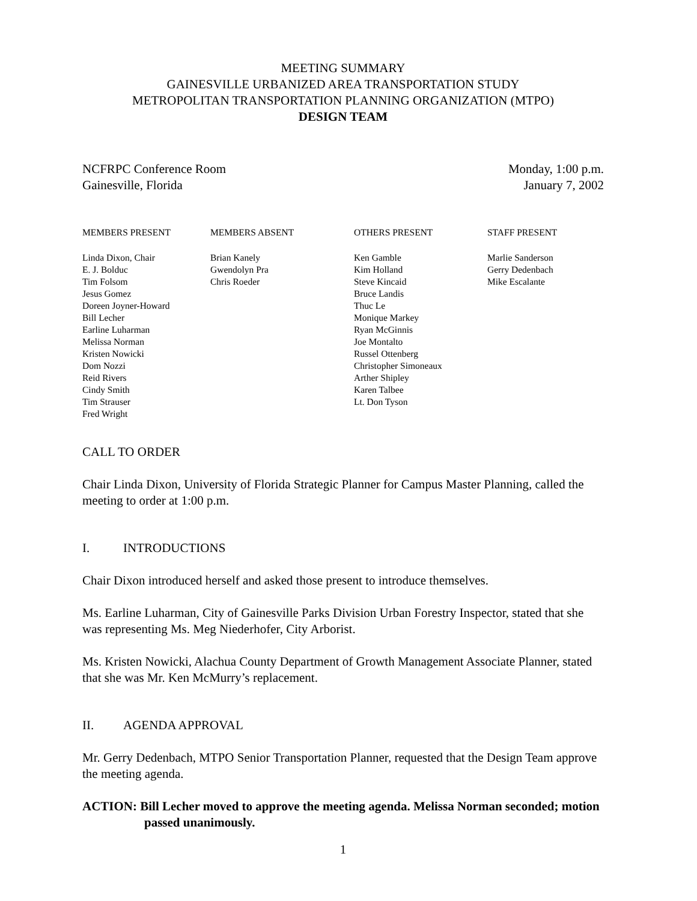MEETING SUMMARY
GAINESVILLE URBANIZED AREA TRANSPORTATION STUDY
METROPOLITAN TRANSPORTATION PLANNING ORGANIZATION (MTPO)
DESIGN TEAM
NCFRPC Conference Room
Gainesville, Florida
Monday, 1:00 p.m.
January 7, 2002
MEMBERS PRESENT
Linda Dixon, Chair
E. J. Bolduc
Tim Folsom
Jesus Gomez
Doreen Joyner-Howard
Bill Lecher
Earline Luharman
Melissa Norman
Kristen Nowicki
Dom Nozzi
Reid Rivers
Cindy Smith
Tim Strauser
Fred Wright
MEMBERS ABSENT
Brian Kanely
Gwendolyn Pra
Chris Roeder
OTHERS PRESENT
Ken Gamble
Kim Holland
Steve Kincaid
Bruce Landis
Thuc Le
Monique Markey
Ryan McGinnis
Joe Montalto
Russel Ottenberg
Christopher Simoneaux
Arther Shipley
Karen Talbee
Lt. Don Tyson
STAFF PRESENT
Marlie Sanderson
Gerry Dedenbach
Mike Escalante
CALL TO ORDER
Chair Linda Dixon, University of Florida Strategic Planner for Campus Master Planning, called the meeting to order at 1:00 p.m.
I. INTRODUCTIONS
Chair Dixon introduced herself and asked those present to introduce themselves.
Ms. Earline Luharman, City of Gainesville Parks Division Urban Forestry Inspector, stated that she was representing Ms. Meg Niederhofer, City Arborist.
Ms. Kristen Nowicki, Alachua County Department of Growth Management Associate Planner, stated that she was Mr. Ken McMurry’s replacement.
II. AGENDA APPROVAL
Mr. Gerry Dedenbach, MTPO Senior Transportation Planner, requested that the Design Team approve the meeting agenda.
ACTION: Bill Lecher moved to approve the meeting agenda. Melissa Norman seconded; motion passed unanimously.
1